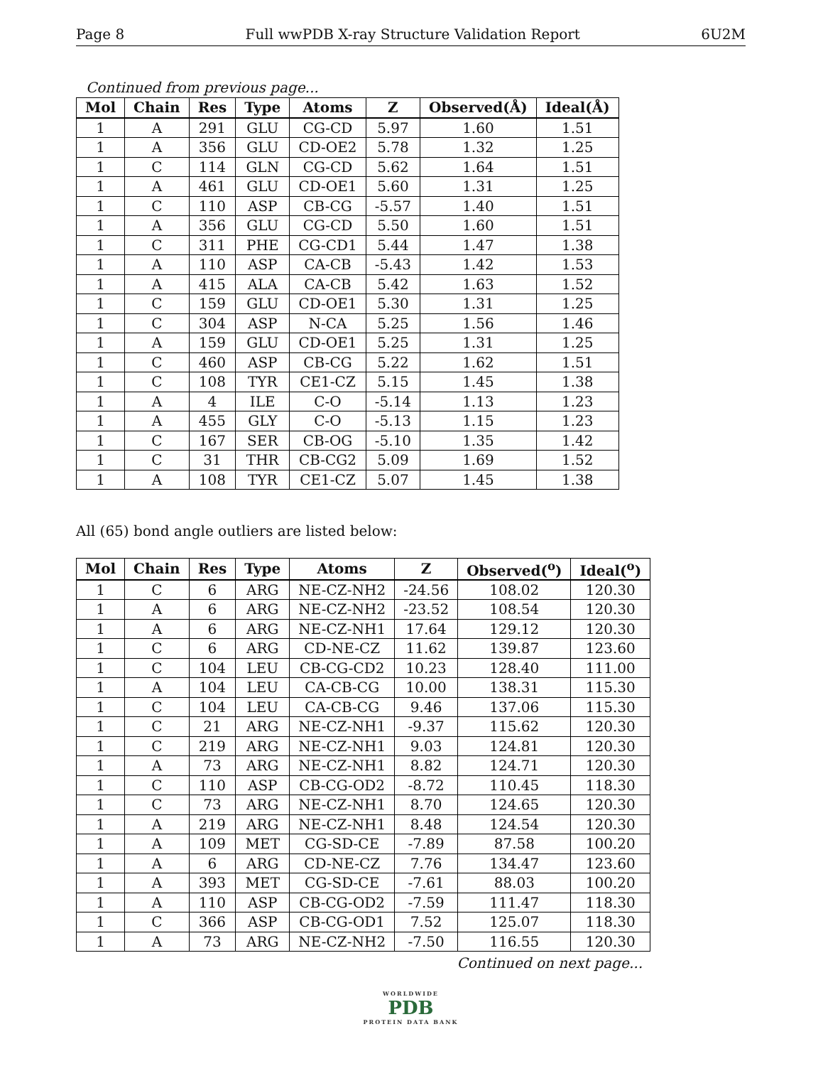Page 8 Full wwPDB X-ray Structure Validation Report 6U2M
Continued from previous page...
| Mol | Chain | Res | Type | Atoms | Z | Observed(Å) | Ideal(Å) |
| --- | --- | --- | --- | --- | --- | --- | --- |
| 1 | A | 291 | GLU | CG-CD | 5.97 | 1.60 | 1.51 |
| 1 | A | 356 | GLU | CD-OE2 | 5.78 | 1.32 | 1.25 |
| 1 | C | 114 | GLN | CG-CD | 5.62 | 1.64 | 1.51 |
| 1 | A | 461 | GLU | CD-OE1 | 5.60 | 1.31 | 1.25 |
| 1 | C | 110 | ASP | CB-CG | -5.57 | 1.40 | 1.51 |
| 1 | A | 356 | GLU | CG-CD | 5.50 | 1.60 | 1.51 |
| 1 | C | 311 | PHE | CG-CD1 | 5.44 | 1.47 | 1.38 |
| 1 | A | 110 | ASP | CA-CB | -5.43 | 1.42 | 1.53 |
| 1 | A | 415 | ALA | CA-CB | 5.42 | 1.63 | 1.52 |
| 1 | C | 159 | GLU | CD-OE1 | 5.30 | 1.31 | 1.25 |
| 1 | C | 304 | ASP | N-CA | 5.25 | 1.56 | 1.46 |
| 1 | A | 159 | GLU | CD-OE1 | 5.25 | 1.31 | 1.25 |
| 1 | C | 460 | ASP | CB-CG | 5.22 | 1.62 | 1.51 |
| 1 | C | 108 | TYR | CE1-CZ | 5.15 | 1.45 | 1.38 |
| 1 | A | 4 | ILE | C-O | -5.14 | 1.13 | 1.23 |
| 1 | A | 455 | GLY | C-O | -5.13 | 1.15 | 1.23 |
| 1 | C | 167 | SER | CB-OG | -5.10 | 1.35 | 1.42 |
| 1 | C | 31 | THR | CB-CG2 | 5.09 | 1.69 | 1.52 |
| 1 | A | 108 | TYR | CE1-CZ | 5.07 | 1.45 | 1.38 |
All (65) bond angle outliers are listed below:
| Mol | Chain | Res | Type | Atoms | Z | Observed(<sup>o</sup>) | Ideal(<sup>o</sup>) |
| --- | --- | --- | --- | --- | --- | --- | --- |
| 1 | C | 6 | ARG | NE-CZ-NH2 | -24.56 | 108.02 | 120.30 |
| 1 | A | 6 | ARG | NE-CZ-NH2 | -23.52 | 108.54 | 120.30 |
| 1 | A | 6 | ARG | NE-CZ-NH1 | 17.64 | 129.12 | 120.30 |
| 1 | C | 6 | ARG | CD-NE-CZ | 11.62 | 139.87 | 123.60 |
| 1 | C | 104 | LEU | CB-CG-CD2 | 10.23 | 128.40 | 111.00 |
| 1 | A | 104 | LEU | CA-CB-CG | 10.00 | 138.31 | 115.30 |
| 1 | C | 104 | LEU | CA-CB-CG | 9.46 | 137.06 | 115.30 |
| 1 | C | 21 | ARG | NE-CZ-NH1 | -9.37 | 115.62 | 120.30 |
| 1 | C | 219 | ARG | NE-CZ-NH1 | 9.03 | 124.81 | 120.30 |
| 1 | A | 73 | ARG | NE-CZ-NH1 | 8.82 | 124.71 | 120.30 |
| 1 | C | 110 | ASP | CB-CG-OD2 | -8.72 | 110.45 | 118.30 |
| 1 | C | 73 | ARG | NE-CZ-NH1 | 8.70 | 124.65 | 120.30 |
| 1 | A | 219 | ARG | NE-CZ-NH1 | 8.48 | 124.54 | 120.30 |
| 1 | A | 109 | MET | CG-SD-CE | -7.89 | 87.58 | 100.20 |
| 1 | A | 6 | ARG | CD-NE-CZ | 7.76 | 134.47 | 123.60 |
| 1 | A | 393 | MET | CG-SD-CE | -7.61 | 88.03 | 100.20 |
| 1 | A | 110 | ASP | CB-CG-OD2 | -7.59 | 111.47 | 118.30 |
| 1 | C | 366 | ASP | CB-CG-OD1 | 7.52 | 125.07 | 118.30 |
| 1 | A | 73 | ARG | NE-CZ-NH2 | -7.50 | 116.55 | 120.30 |
Continued on next page...
WORLDWIDE
PDB
PROTEIN DATA BANK